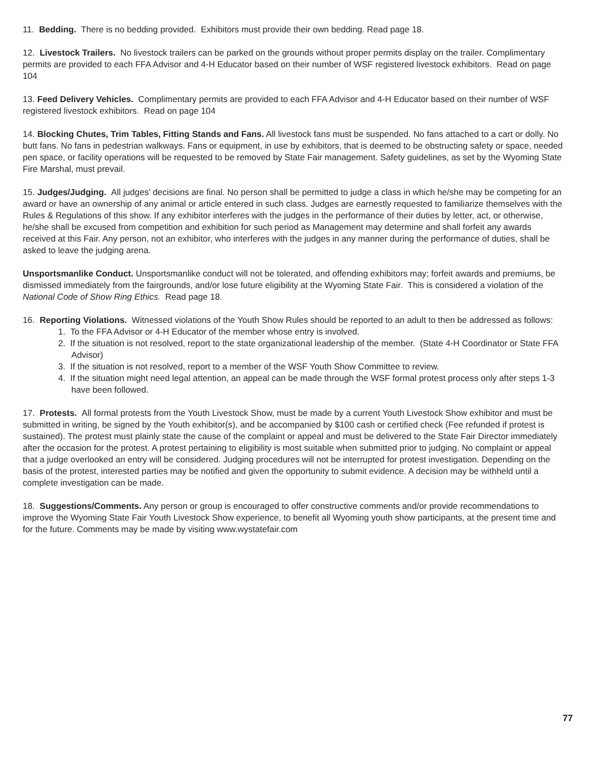11. Bedding. There is no bedding provided. Exhibitors must provide their own bedding. Read page 18.
12. Livestock Trailers. No livestock trailers can be parked on the grounds without proper permits display on the trailer. Complimentary permits are provided to each FFA Advisor and 4-H Educator based on their number of WSF registered livestock exhibitors. Read on page 104
13. Feed Delivery Vehicles. Complimentary permits are provided to each FFA Advisor and 4-H Educator based on their number of WSF registered livestock exhibitors. Read on page 104
14. Blocking Chutes, Trim Tables, Fitting Stands and Fans. All livestock fans must be suspended. No fans attached to a cart or dolly. No butt fans. No fans in pedestrian walkways. Fans or equipment, in use by exhibitors, that is deemed to be obstructing safety or space, needed pen space, or facility operations will be requested to be removed by State Fair management. Safety guidelines, as set by the Wyoming State Fire Marshal, must prevail.
15. Judges/Judging. All judges’ decisions are final. No person shall be permitted to judge a class in which he/she may be competing for an award or have an ownership of any animal or article entered in such class. Judges are earnestly requested to familiarize themselves with the Rules & Regulations of this show. If any exhibitor interferes with the judges in the performance of their duties by letter, act, or otherwise, he/she shall be excused from competition and exhibition for such period as Management may determine and shall forfeit any awards received at this Fair. Any person, not an exhibitor, who interferes with the judges in any manner during the performance of duties, shall be asked to leave the judging arena.
Unsportsmanlike Conduct. Unsportsmanlike conduct will not be tolerated, and offending exhibitors may; forfeit awards and premiums, be dismissed immediately from the fairgrounds, and/or lose future eligibility at the Wyoming State Fair. This is considered a violation of the National Code of Show Ring Ethics. Read page 18.
16. Reporting Violations. Witnessed violations of the Youth Show Rules should be reported to an adult to then be addressed as follows:
1. To the FFA Advisor or 4-H Educator of the member whose entry is involved.
2. If the situation is not resolved, report to the state organizational leadership of the member. (State 4-H Coordinator or State FFA Advisor)
3. If the situation is not resolved, report to a member of the WSF Youth Show Committee to review.
4. If the situation might need legal attention, an appeal can be made through the WSF formal protest process only after steps 1-3 have been followed.
17. Protests. All formal protests from the Youth Livestock Show, must be made by a current Youth Livestock Show exhibitor and must be submitted in writing, be signed by the Youth exhibitor(s), and be accompanied by $100 cash or certified check (Fee refunded if protest is sustained). The protest must plainly state the cause of the complaint or appeal and must be delivered to the State Fair Director immediately after the occasion for the protest. A protest pertaining to eligibility is most suitable when submitted prior to judging. No complaint or appeal that a judge overlooked an entry will be considered. Judging procedures will not be interrupted for protest investigation. Depending on the basis of the protest, interested parties may be notified and given the opportunity to submit evidence. A decision may be withheld until a complete investigation can be made.
18. Suggestions/Comments. Any person or group is encouraged to offer constructive comments and/or provide recommendations to improve the Wyoming State Fair Youth Livestock Show experience, to benefit all Wyoming youth show participants, at the present time and for the future. Comments may be made by visiting www.wystatefair.com
77